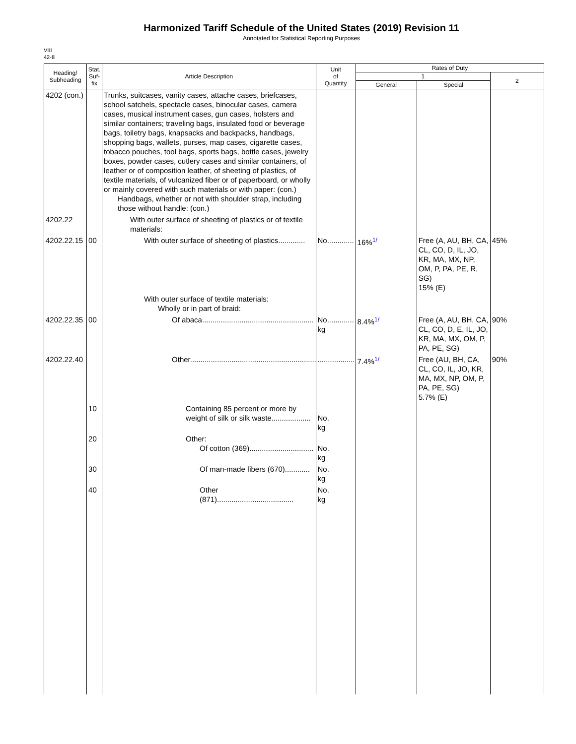Harmonized Tariff Schedule of the United States (2019) Revision 11
Annotated for Statistical Reporting Purposes
VIII
42-8
| Heading/ Subheading | Stat. Suf- fix | Article Description | Unit of Quantity | Rates of Duty | | |
| --- | --- | --- | --- | --- | --- | --- |
| | | | | 1 | | 2 |
| | | | | General | Special | |
| 4202 (con.) | | Trunks, suitcases, vanity cases, attache cases, briefcases, school satchels, spectacle cases, binocular cases, camera cases, musical instrument cases, gun cases, holsters and similar containers; traveling bags, insulated food or beverage bags, toiletry bags, knapsacks and backpacks, handbags, shopping bags, wallets, purses, map cases, cigarette cases, tobacco pouches, tool bags, sports bags, bottle cases, jewelry boxes, powder cases, cutlery cases and similar containers, of leather or of composition leather, of sheeting of plastics, of textile materials, of vulcanized fiber or of paperboard, or wholly or mainly covered with such materials or with paper: (con.) Handbags, whether or not with shoulder strap, including those without handle: (con.) | | | | |
| 4202.22 | | With outer surface of sheeting of plastics or of textile materials: | | | | |
| 4202.22.15 | 00 | With outer surface of sheeting of plastics............. | No............. | 16%<sup>1/</sup> | Free (A, AU, BH, CA, CL, CO, D, IL, JO, KR, MA, MX, NP, OM, P, PA, PE, R, SG) 15% (E) | 45% |
| | | With outer surface of textile materials: Wholly or in part of braid: | | | | |
| 4202.22.35 | 00 | Of abaca...................................................... | No............. kg | 8.4%<sup>1/</sup> | Free (A, AU, BH, CA, CL, CO, D, E, IL, JO, KR, MA, MX, OM, P, PA, PE, SG) | 90% |
| 4202.22.40 | | Other............................................................. | .................. | 7.4%<sup>1/</sup> | Free (AU, BH, CA, CL, CO, IL, JO, KR, MA, MX, NP, OM, P, PA, PE, SG) 5.7% (E) | 90% |
| | 10 | Containing 85 percent or more by weight of silk or silk waste................... | No. kg | | | |
| | 20 | Other: Of cotton (369)............................... | No. kg | | | |
| | 30 | Of man-made fibers (670)............ | No. kg | | | |
| | 40 | Other (871)..................................... | No. kg | | | |